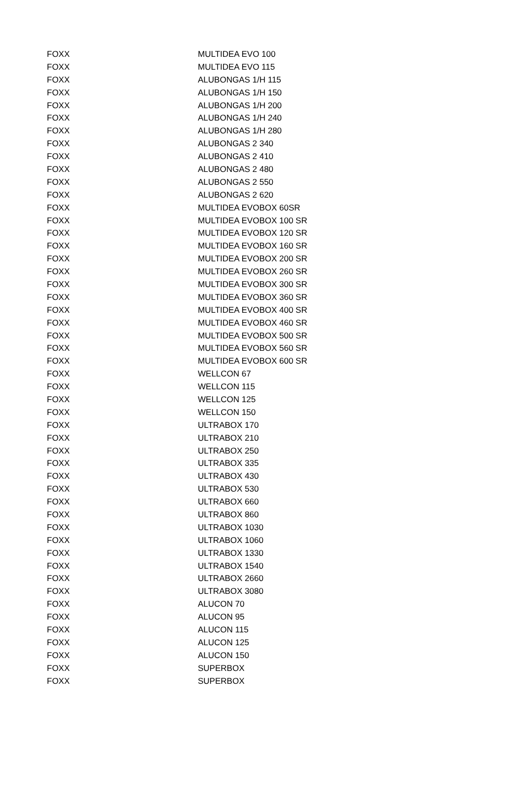| FOXX | MULTIDEA EVO 100 |
| FOXX | MULTIDEA EVO 115 |
| FOXX | ALUBONGAS 1/H 115 |
| FOXX | ALUBONGAS 1/H 150 |
| FOXX | ALUBONGAS 1/H 200 |
| FOXX | ALUBONGAS 1/H 240 |
| FOXX | ALUBONGAS 1/H 280 |
| FOXX | ALUBONGAS 2 340 |
| FOXX | ALUBONGAS 2 410 |
| FOXX | ALUBONGAS 2 480 |
| FOXX | ALUBONGAS 2 550 |
| FOXX | ALUBONGAS 2 620 |
| FOXX | MULTIDEA EVOBOX 60SR |
| FOXX | MULTIDEA EVOBOX 100 SR |
| FOXX | MULTIDEA EVOBOX 120 SR |
| FOXX | MULTIDEA EVOBOX 160 SR |
| FOXX | MULTIDEA EVOBOX 200 SR |
| FOXX | MULTIDEA EVOBOX 260 SR |
| FOXX | MULTIDEA EVOBOX 300 SR |
| FOXX | MULTIDEA EVOBOX 360 SR |
| FOXX | MULTIDEA EVOBOX 400 SR |
| FOXX | MULTIDEA EVOBOX 460 SR |
| FOXX | MULTIDEA EVOBOX 500 SR |
| FOXX | MULTIDEA EVOBOX 560 SR |
| FOXX | MULTIDEA EVOBOX 600 SR |
| FOXX | WELLCON 67 |
| FOXX | WELLCON 115 |
| FOXX | WELLCON 125 |
| FOXX | WELLCON 150 |
| FOXX | ULTRABOX 170 |
| FOXX | ULTRABOX 210 |
| FOXX | ULTRABOX 250 |
| FOXX | ULTRABOX 335 |
| FOXX | ULTRABOX 430 |
| FOXX | ULTRABOX 530 |
| FOXX | ULTRABOX 660 |
| FOXX | ULTRABOX 860 |
| FOXX | ULTRABOX 1030 |
| FOXX | ULTRABOX 1060 |
| FOXX | ULTRABOX 1330 |
| FOXX | ULTRABOX 1540 |
| FOXX | ULTRABOX 2660 |
| FOXX | ULTRABOX 3080 |
| FOXX | ALUCON 70 |
| FOXX | ALUCON 95 |
| FOXX | ALUCON 115 |
| FOXX | ALUCON 125 |
| FOXX | ALUCON 150 |
| FOXX | SUPERBOX |
| FOXX | SUPERBOX |